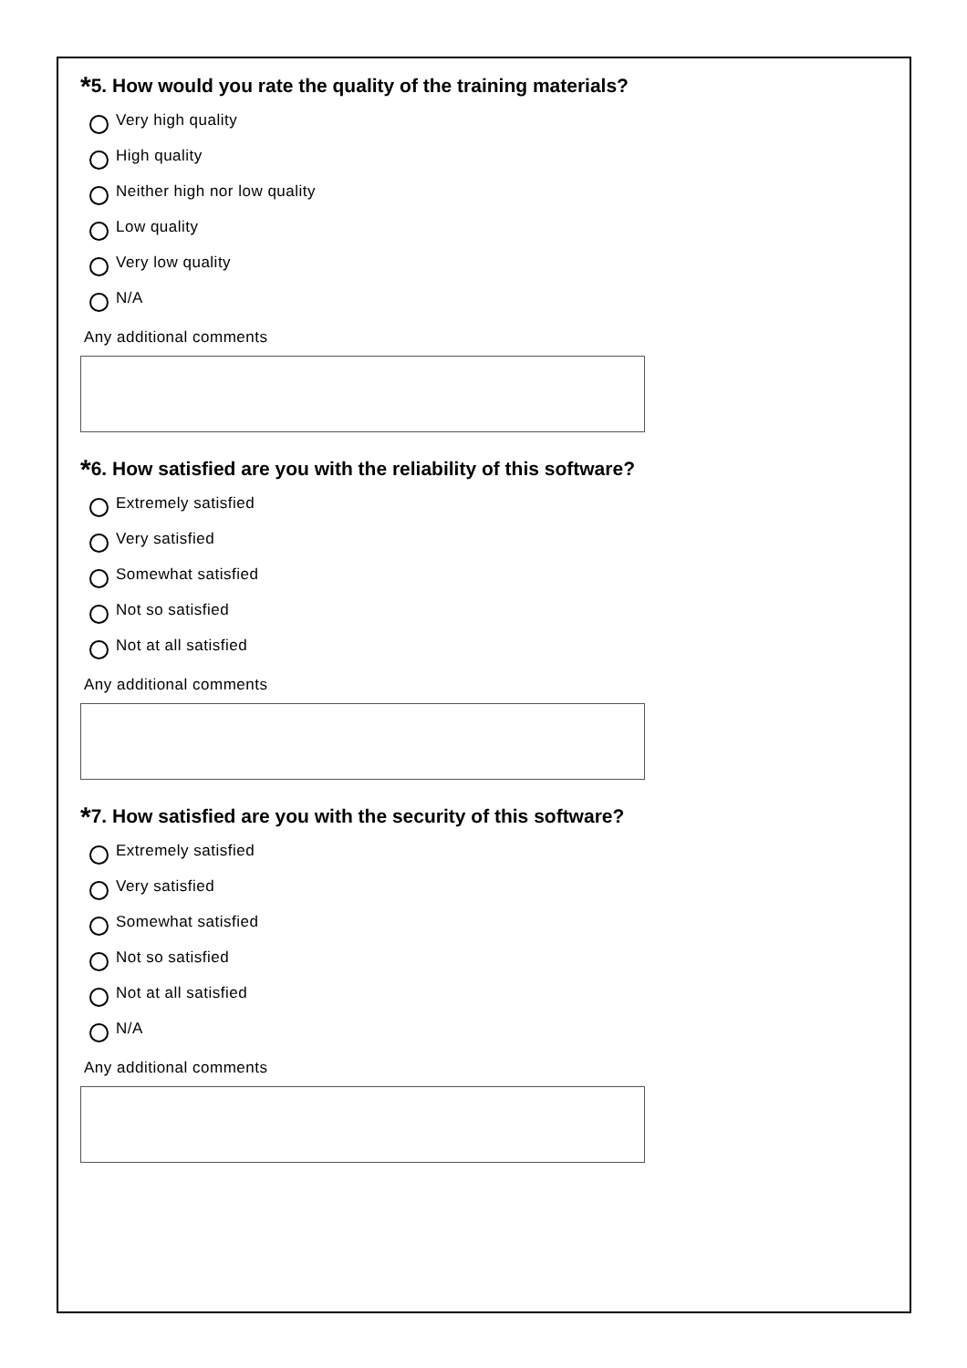*5. How would you rate the quality of the training materials?
Very high quality
High quality
Neither high nor low quality
Low quality
Very low quality
N/A
Any additional comments
*6. How satisfied are you with the reliability of this software?
Extremely satisfied
Very satisfied
Somewhat satisfied
Not so satisfied
Not at all satisfied
Any additional comments
*7. How satisfied are you with the security of this software?
Extremely satisfied
Very satisfied
Somewhat satisfied
Not so satisfied
Not at all satisfied
N/A
Any additional comments